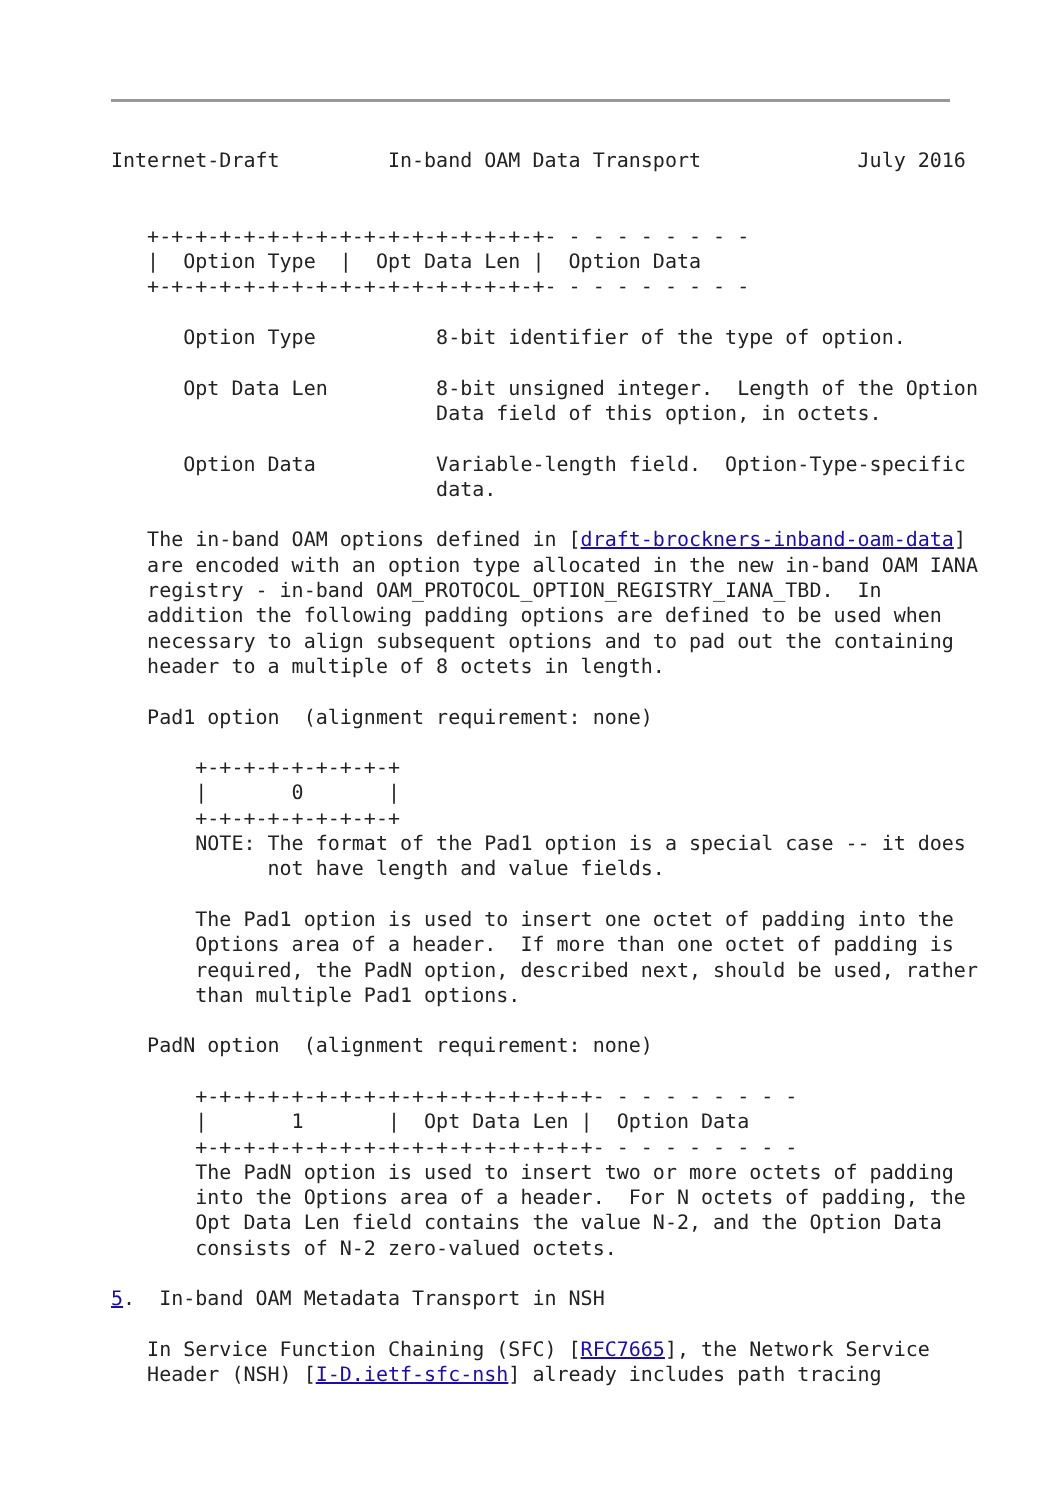Internet-Draft         In-band OAM Data Transport             July 2016


   +-+-+-+-+-+-+-+-+-+-+-+-+-+-+-+-+- - - - - - - - -
   |  Option Type  |  Opt Data Len |  Option Data
   +-+-+-+-+-+-+-+-+-+-+-+-+-+-+-+-+- - - - - - - - -

      Option Type          8-bit identifier of the type of option.

      Opt Data Len         8-bit unsigned integer.  Length of the Option
                           Data field of this option, in octets.

      Option Data          Variable-length field.  Option-Type-specific
                           data.

   The in-band OAM options defined in [draft-brockners-inband-oam-data]
   are encoded with an option type allocated in the new in-band OAM IANA
   registry - in-band OAM_PROTOCOL_OPTION_REGISTRY_IANA_TBD.  In
   addition the following padding options are defined to be used when
   necessary to align subsequent options and to pad out the containing
   header to a multiple of 8 octets in length.

   Pad1 option  (alignment requirement: none)

       +-+-+-+-+-+-+-+-+
       |       0       |
       +-+-+-+-+-+-+-+-+
       NOTE: The format of the Pad1 option is a special case -- it does
             not have length and value fields.

       The Pad1 option is used to insert one octet of padding into the
       Options area of a header.  If more than one octet of padding is
       required, the PadN option, described next, should be used, rather
       than multiple Pad1 options.

   PadN option  (alignment requirement: none)

       +-+-+-+-+-+-+-+-+-+-+-+-+-+-+-+-+- - - - - - - - -
       |       1       |  Opt Data Len |  Option Data
       +-+-+-+-+-+-+-+-+-+-+-+-+-+-+-+-+- - - - - - - - -
       The PadN option is used to insert two or more octets of padding
       into the Options area of a header.  For N octets of padding, the
       Opt Data Len field contains the value N-2, and the Option Data
       consists of N-2 zero-valued octets.

5.  In-band OAM Metadata Transport in NSH

   In Service Function Chaining (SFC) [RFC7665], the Network Service
   Header (NSH) [I-D.ietf-sfc-nsh] already includes path tracing